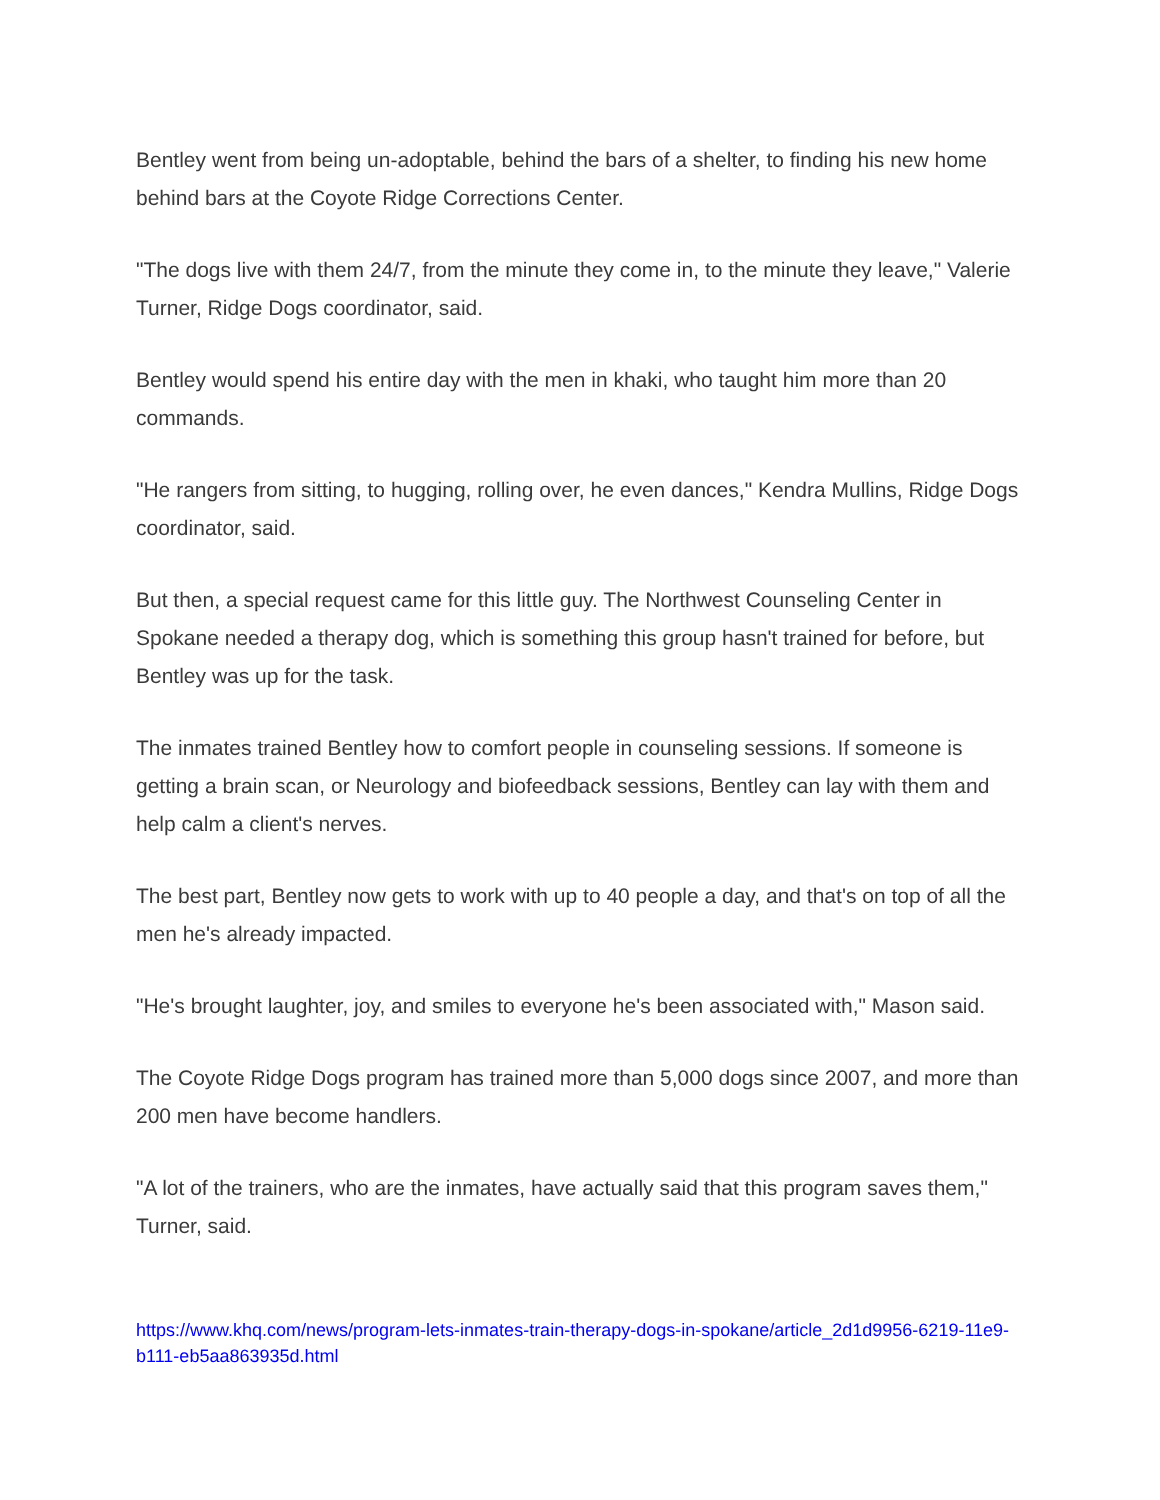Bentley went from being un-adoptable, behind the bars of a shelter, to finding his new home behind bars at the Coyote Ridge Corrections Center.
"The dogs live with them 24/7, from the minute they come in, to the minute they leave," Valerie Turner, Ridge Dogs coordinator, said.
Bentley would spend his entire day with the men in khaki, who taught him more than 20 commands.
"He rangers from sitting, to hugging, rolling over, he even dances," Kendra Mullins, Ridge Dogs coordinator, said.
But then, a special request came for this little guy. The Northwest Counseling Center in Spokane needed a therapy dog, which is something this group hasn't trained for before, but Bentley was up for the task.
The inmates trained Bentley how to comfort people in counseling sessions. If someone is getting a brain scan, or Neurology and biofeedback sessions, Bentley can lay with them and help calm a client's nerves.
The best part, Bentley now gets to work with up to 40 people a day, and that's on top of all the men he's already impacted.
"He's brought laughter, joy, and smiles to everyone he's been associated with," Mason said.
The Coyote Ridge Dogs program has trained more than 5,000 dogs since 2007, and more than 200 men have become handlers.
"A lot of the trainers, who are the inmates, have actually said that this program saves them," Turner, said.
https://www.khq.com/news/program-lets-inmates-train-therapy-dogs-in-spokane/article_2d1d9956-6219-11e9-b111-eb5aa863935d.html